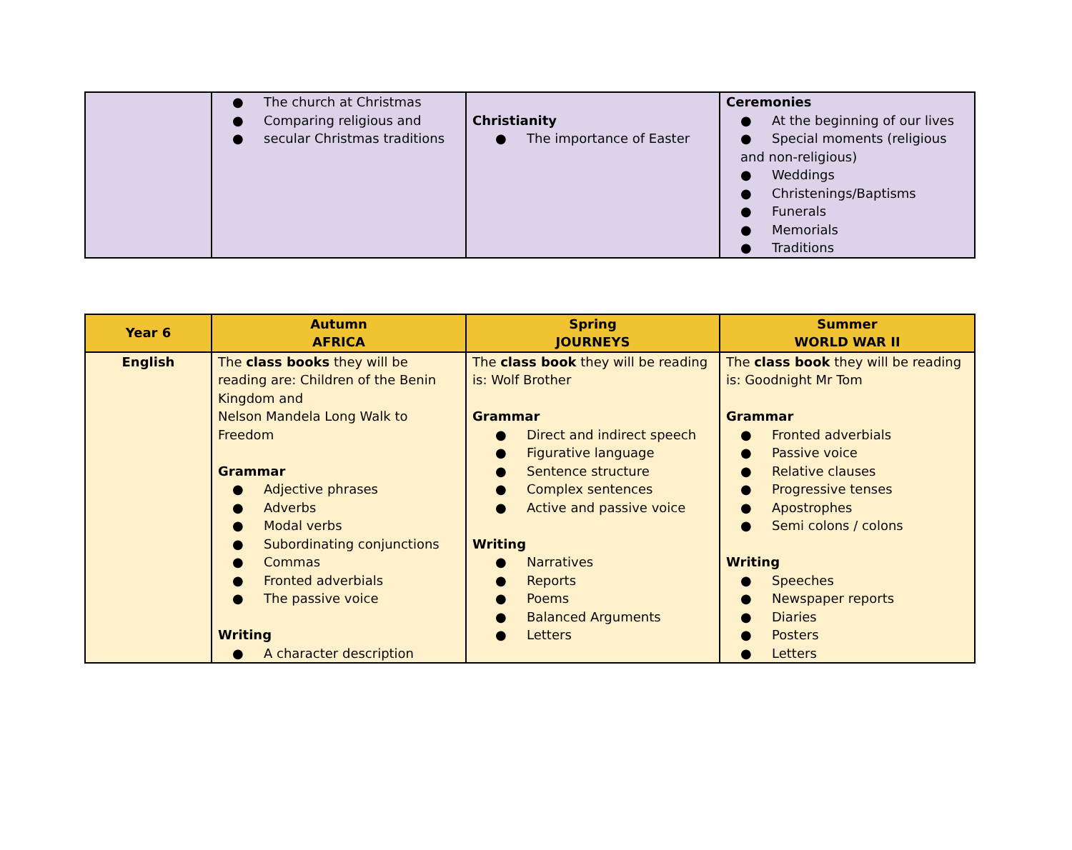| | ● The church at Christmas ● Comparing religious and ● secular Christmas traditions | Christianity ● The importance of Easter | Ceremonies ● At the beginning of our lives ● Special moments (religious and non-religious) ● Weddings ● Christenings/Baptisms ● Funerals ● Memorials ● Traditions |
| Year 6 | Autumn AFRICA | Spring JOURNEYS | Summer WORLD WAR II |
| --- | --- | --- | --- |
| English | The class books they will be reading are: Children of the Benin Kingdom and Nelson Mandela Long Walk to Freedom Grammar ● Adjective phrases ● Adverbs ● Modal verbs ● Subordinating conjunctions ● Commas ● Fronted adverbials ● The passive voice Writing ● A character description | The class book they will be reading is: Wolf Brother Grammar ● Direct and indirect speech ● Figurative language ● Sentence structure ● Complex sentences ● Active and passive voice Writing ● Narratives ● Reports ● Poems ● Balanced Arguments ● Letters | The class book they will be reading is: Goodnight Mr Tom Grammar ● Fronted adverbials ● Passive voice ● Relative clauses ● Progressive tenses ● Apostrophes ● Semi colons / colons Writing ● Speeches ● Newspaper reports ● Diaries ● Posters ● Letters |